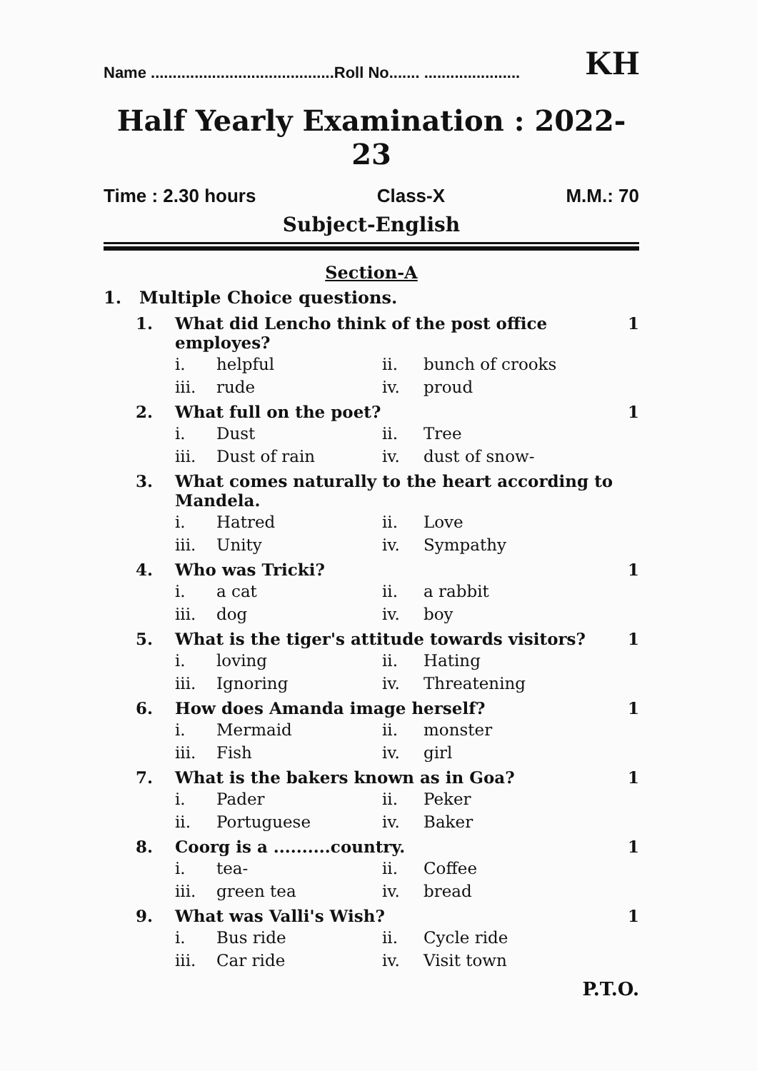Name ..........................................Roll No....... ...................... KH
Half Yearly Examination : 2022-23
Time : 2.30 hours Class-X M.M.: 70
Subject-English
Section-A
1. Multiple Choice questions.
1. What did Lencho think of the post office employes? 1
i. helpful
ii. bunch of crooks
iii. rude
iv. proud
2. What full on the poet? 1
i. Dust
ii. Tree
iii. Dust of rain
iv. dust of snow-
3. What comes naturally to the heart according to Mandela.
i. Hatred
ii. Love
iii. Unity
iv. Sympathy
4. Who was Tricki? 1
i. a cat
ii. a rabbit
iii. dog
iv. boy
5. What is the tiger's attitude towards visitors? 1
i. loving
ii. Hating
iii. Ignoring
iv. Threatening
6. How does Amanda image herself? 1
i. Mermaid
ii. monster
iii. Fish
iv. girl
7. What is the bakers known as in Goa? 1
i. Pader
ii. Peker
ii. Portuguese
iv. Baker
8. Coorg is a ..........country. 1
i. tea-
ii. Coffee
iii. green tea
iv. bread
9. What was Valli's Wish? 1
i. Bus ride
ii. Cycle ride
iii. Car ride
iv. Visit town
P.T.O.